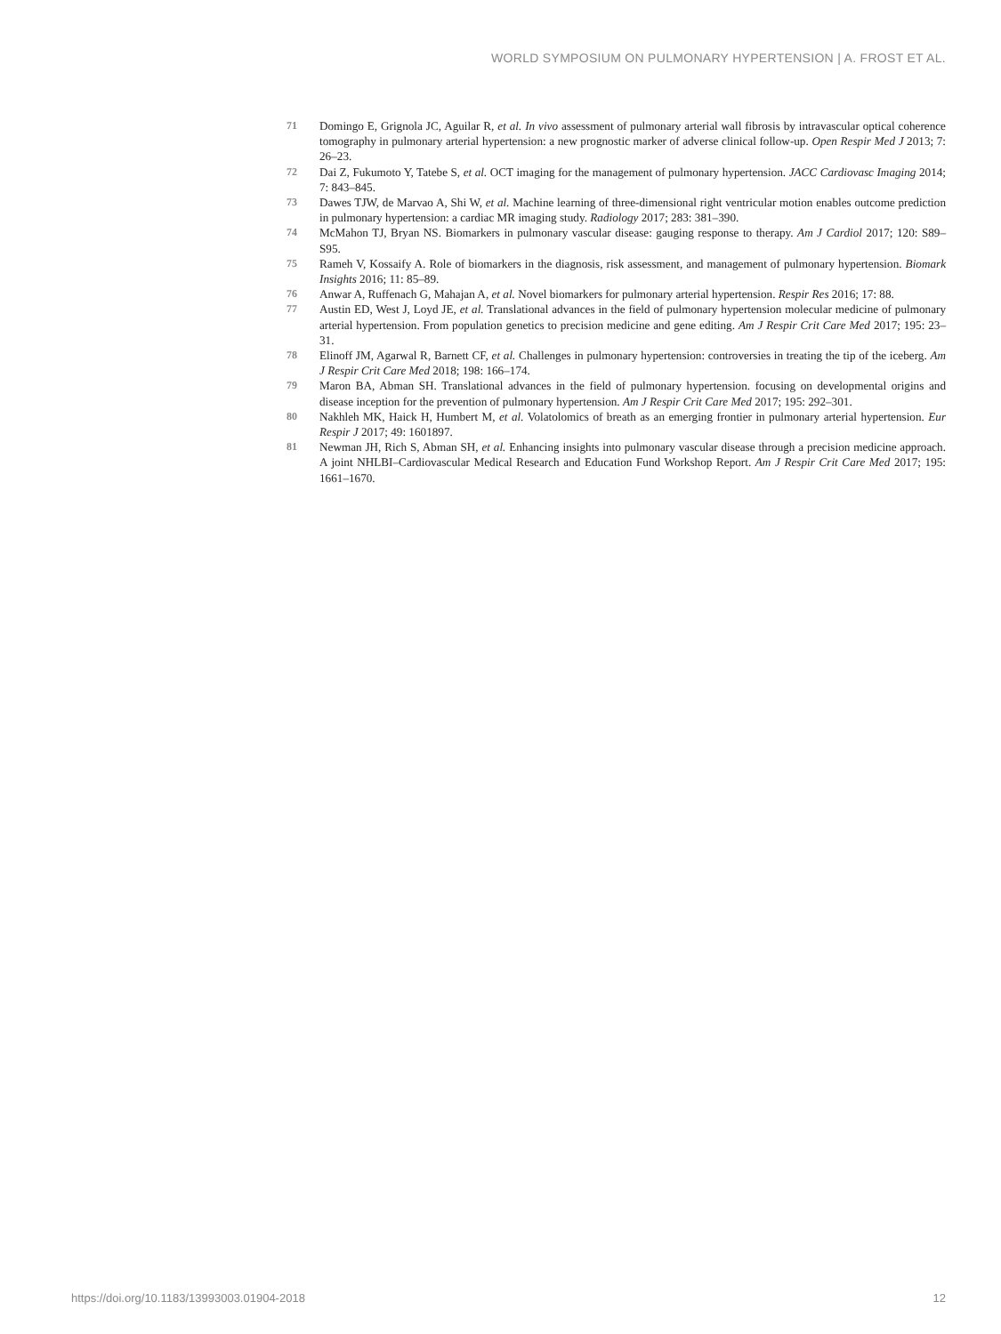WORLD SYMPOSIUM ON PULMONARY HYPERTENSION | A. FROST ET AL.
71 Domingo E, Grignola JC, Aguilar R, et al. In vivo assessment of pulmonary arterial wall fibrosis by intravascular optical coherence tomography in pulmonary arterial hypertension: a new prognostic marker of adverse clinical follow-up. Open Respir Med J 2013; 7: 26–23.
72 Dai Z, Fukumoto Y, Tatebe S, et al. OCT imaging for the management of pulmonary hypertension. JACC Cardiovasc Imaging 2014; 7: 843–845.
73 Dawes TJW, de Marvao A, Shi W, et al. Machine learning of three-dimensional right ventricular motion enables outcome prediction in pulmonary hypertension: a cardiac MR imaging study. Radiology 2017; 283: 381–390.
74 McMahon TJ, Bryan NS. Biomarkers in pulmonary vascular disease: gauging response to therapy. Am J Cardiol 2017; 120: S89–S95.
75 Rameh V, Kossaify A. Role of biomarkers in the diagnosis, risk assessment, and management of pulmonary hypertension. Biomark Insights 2016; 11: 85–89.
76 Anwar A, Ruffenach G, Mahajan A, et al. Novel biomarkers for pulmonary arterial hypertension. Respir Res 2016; 17: 88.
77 Austin ED, West J, Loyd JE, et al. Translational advances in the field of pulmonary hypertension molecular medicine of pulmonary arterial hypertension. From population genetics to precision medicine and gene editing. Am J Respir Crit Care Med 2017; 195: 23–31.
78 Elinoff JM, Agarwal R, Barnett CF, et al. Challenges in pulmonary hypertension: controversies in treating the tip of the iceberg. Am J Respir Crit Care Med 2018; 198: 166–174.
79 Maron BA, Abman SH. Translational advances in the field of pulmonary hypertension. focusing on developmental origins and disease inception for the prevention of pulmonary hypertension. Am J Respir Crit Care Med 2017; 195: 292–301.
80 Nakhleh MK, Haick H, Humbert M, et al. Volatolomics of breath as an emerging frontier in pulmonary arterial hypertension. Eur Respir J 2017; 49: 1601897.
81 Newman JH, Rich S, Abman SH, et al. Enhancing insights into pulmonary vascular disease through a precision medicine approach. A joint NHLBI–Cardiovascular Medical Research and Education Fund Workshop Report. Am J Respir Crit Care Med 2017; 195: 1661–1670.
https://doi.org/10.1183/13993003.01904-2018 12